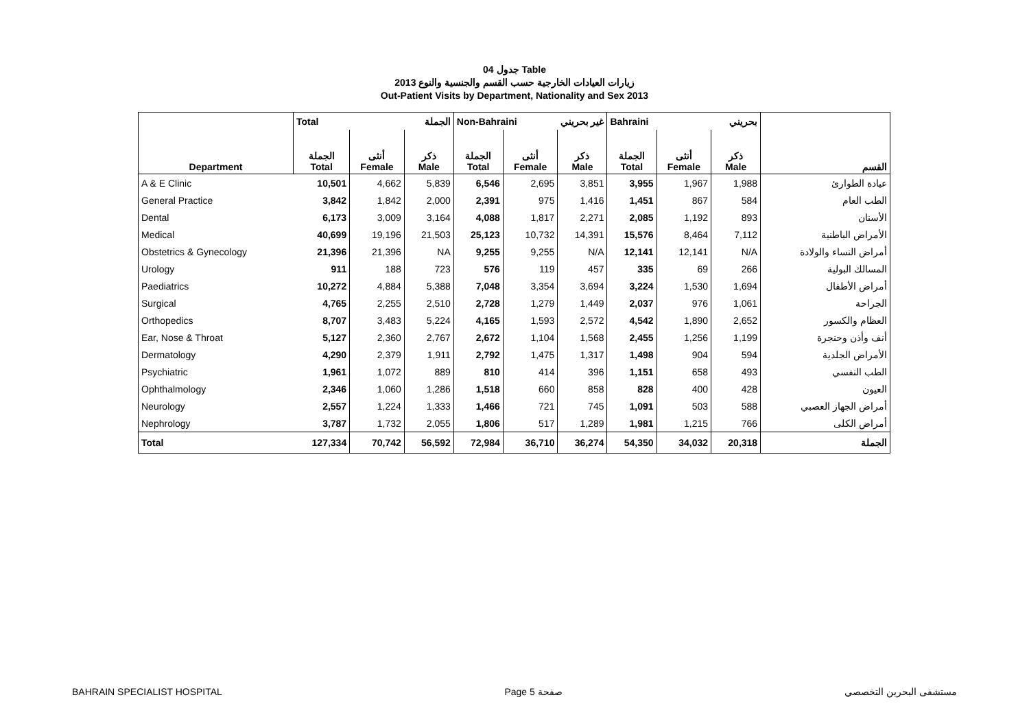جدول 04 Table
زيارات العيادات الخارجية حسب القسم والجنسية والنوع 2013
Out-Patient Visits by Department, Nationality and Sex 2013
| | Total الجملة | | | Non-Bahraini غير بحريني | | | Bahraini بحريني | | | |
| Department | الجملة Total | أنثى Female | ذكر Male | الجملة Total | أنثى Female | ذكر Male | الجملة Total | أنثى Female | ذكر Male | القسم |
| A & E Clinic | 10,501 | 4,662 | 5,839 | 6,546 | 2,695 | 3,851 | 3,955 | 1,967 | 1,988 | عيادة الطوارئ |
| General Practice | 3,842 | 1,842 | 2,000 | 2,391 | 975 | 1,416 | 1,451 | 867 | 584 | الطب العام |
| Dental | 6,173 | 3,009 | 3,164 | 4,088 | 1,817 | 2,271 | 2,085 | 1,192 | 893 | الأسنان |
| Medical | 40,699 | 19,196 | 21,503 | 25,123 | 10,732 | 14,391 | 15,576 | 8,464 | 7,112 | الأمراض الباطنية |
| Obstetrics & Gynecology | 21,396 | 21,396 | NA | 9,255 | 9,255 | N/A | 12,141 | 12,141 | N/A | أمراض النساء والولادة |
| Urology | 911 | 188 | 723 | 576 | 119 | 457 | 335 | 69 | 266 | المسالك البولية |
| Paediatrics | 10,272 | 4,884 | 5,388 | 7,048 | 3,354 | 3,694 | 3,224 | 1,530 | 1,694 | أمراض الأطفال |
| Surgical | 4,765 | 2,255 | 2,510 | 2,728 | 1,279 | 1,449 | 2,037 | 976 | 1,061 | الجراحة |
| Orthopedics | 8,707 | 3,483 | 5,224 | 4,165 | 1,593 | 2,572 | 4,542 | 1,890 | 2,652 | العظام والكسور |
| Ear, Nose & Throat | 5,127 | 2,360 | 2,767 | 2,672 | 1,104 | 1,568 | 2,455 | 1,256 | 1,199 | أنف وأذن وحنجرة |
| Dermatology | 4,290 | 2,379 | 1,911 | 2,792 | 1,475 | 1,317 | 1,498 | 904 | 594 | الأمراض الجلدية |
| Psychiatric | 1,961 | 1,072 | 889 | 810 | 414 | 396 | 1,151 | 658 | 493 | الطب النفسي |
| Ophthalmology | 2,346 | 1,060 | 1,286 | 1,518 | 660 | 858 | 828 | 400 | 428 | العيون |
| Neurology | 2,557 | 1,224 | 1,333 | 1,466 | 721 | 745 | 1,091 | 503 | 588 | أمراض الجهاز العصبي |
| Nephrology | 3,787 | 1,732 | 2,055 | 1,806 | 517 | 1,289 | 1,981 | 1,215 | 766 | أمراض الكلى |
| Total | 127,334 | 70,742 | 56,592 | 72,984 | 36,710 | 36,274 | 54,350 | 34,032 | 20,318 | الجملة |
BAHRAIN SPECIALIST HOSPITAL Page 5 صفحة مستشفى البحرين التخصصي